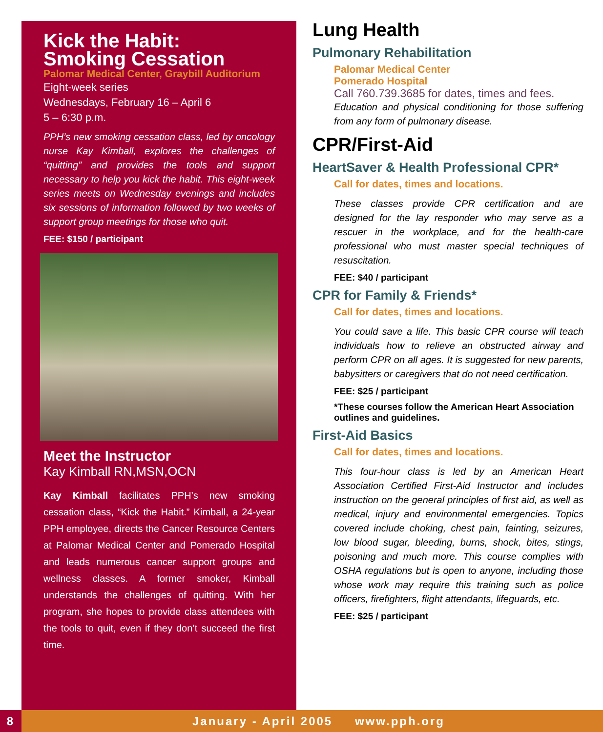Kick the Habit:
Smoking Cessation
Palomar Medical Center, Graybill Auditorium
Eight-week series
Wednesdays, February 16 – April 6
5 – 6:30 p.m.
PPH’s new smoking cessation class, led by oncology nurse Kay Kimball, explores the challenges of “quitting” and provides the tools and support necessary to help you kick the habit. This eight-week series meets on Wednesday evenings and includes six sessions of information followed by two weeks of support group meetings for those who quit.
FEE: $150 / participant
Meet the Instructor
Kay Kimball RN,MSN,OCN
Kay Kimball facilitates PPH’s new smoking cessation class, “Kick the Habit.” Kimball, a 24-year PPH employee, directs the Cancer Resource Centers at Palomar Medical Center and Pomerado Hospital and leads numerous cancer support groups and wellness classes. A former smoker, Kimball understands the challenges of quitting. With her program, she hopes to provide class attendees with the tools to quit, even if they don’t succeed the first time.
Lung Health
Pulmonary Rehabilitation
Palomar Medical Center
Pomerado Hospital
Call 760.739.3685 for dates, times and fees.
Education and physical conditioning for those suffering from any form of pulmonary disease.
CPR/First-Aid
HeartSaver & Health Professional CPR*
Call for dates, times and locations.
These classes provide CPR certification and are designed for the lay responder who may serve as a rescuer in the workplace, and for the health-care professional who must master special techniques of resuscitation.
FEE: $40 / participant
CPR for Family & Friends*
Call for dates, times and locations.
You could save a life. This basic CPR course will teach individuals how to relieve an obstructed airway and perform CPR on all ages. It is suggested for new parents, babysitters or caregivers that do not need certification.
FEE: $25 / participant
*These courses follow the American Heart Association outlines and guidelines.
First-Aid Basics
Call for dates, times and locations.
This four-hour class is led by an American Heart Association Certified First-Aid Instructor and includes instruction on the general principles of first aid, as well as medical, injury and environmental emergencies. Topics covered include choking, chest pain, fainting, seizures, low blood sugar, bleeding, burns, shock, bites, stings, poisoning and much more. This course complies with OSHA regulations but is open to anyone, including those whose work may require this training such as police officers, firefighters, flight attendants, lifeguards, etc.
FEE: $25 / participant
8 January - April 2005 www.pph.org